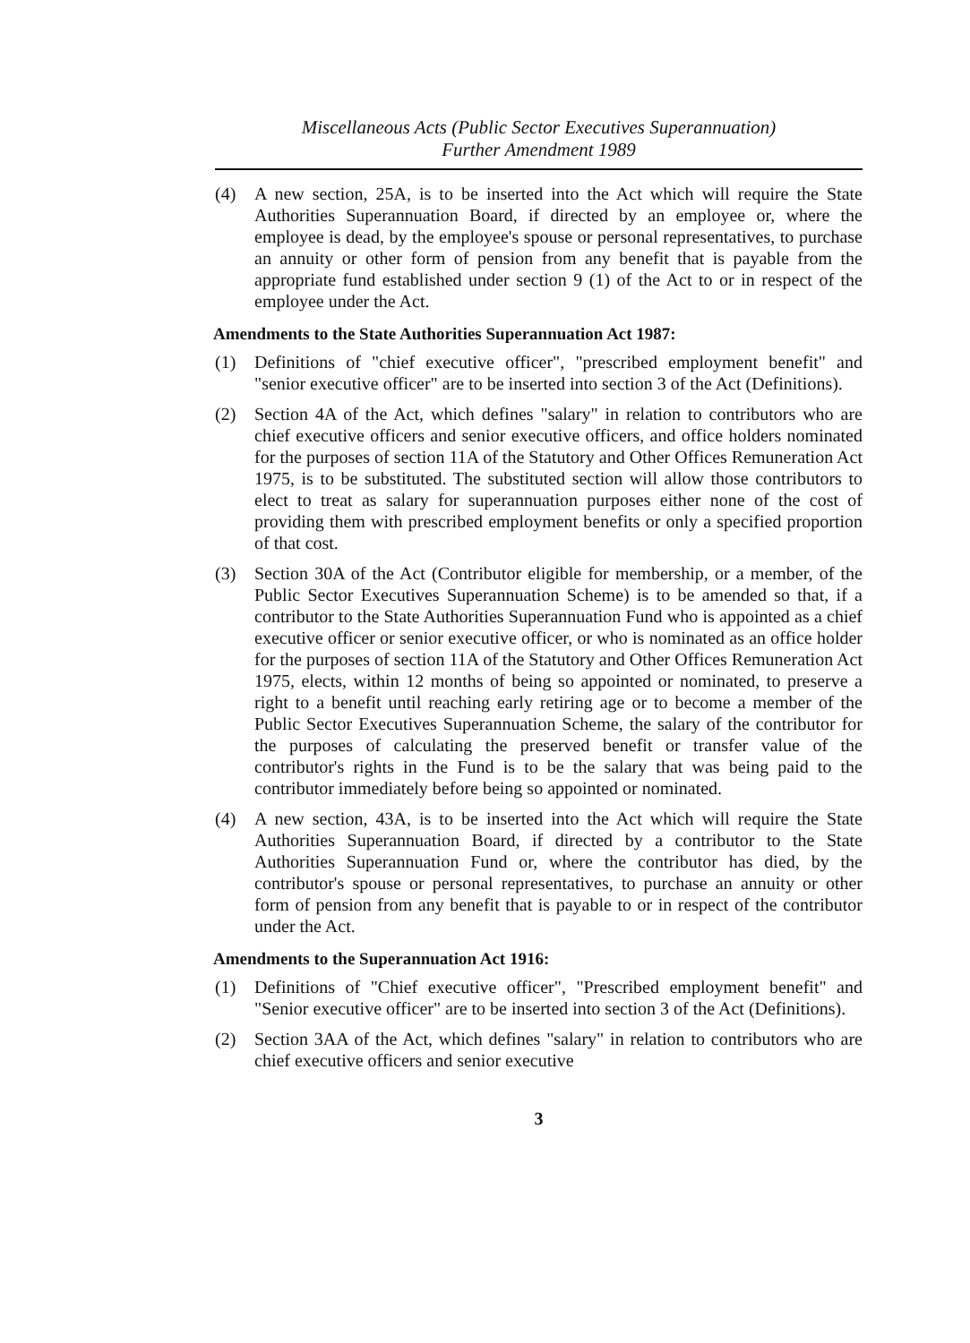Miscellaneous Acts (Public Sector Executives Superannuation)
Further Amendment 1989
(4) A new section, 25A, is to be inserted into the Act which will require the State Authorities Superannuation Board, if directed by an employee or, where the employee is dead, by the employee's spouse or personal representatives, to purchase an annuity or other form of pension from any benefit that is payable from the appropriate fund established under section 9 (1) of the Act to or in respect of the employee under the Act.
Amendments to the State Authorities Superannuation Act 1987:
(1) Definitions of "chief executive officer", "prescribed employment benefit" and "senior executive officer" are to be inserted into section 3 of the Act (Definitions).
(2) Section 4A of the Act, which defines "salary" in relation to contributors who are chief executive officers and senior executive officers, and office holders nominated for the purposes of section 11A of the Statutory and Other Offices Remuneration Act 1975, is to be substituted. The substituted section will allow those contributors to elect to treat as salary for superannuation purposes either none of the cost of providing them with prescribed employment benefits or only a specified proportion of that cost.
(3) Section 30A of the Act (Contributor eligible for membership, or a member, of the Public Sector Executives Superannuation Scheme) is to be amended so that, if a contributor to the State Authorities Superannuation Fund who is appointed as a chief executive officer or senior executive officer, or who is nominated as an office holder for the purposes of section 11A of the Statutory and Other Offices Remuneration Act 1975, elects, within 12 months of being so appointed or nominated, to preserve a right to a benefit until reaching early retiring age or to become a member of the Public Sector Executives Superannuation Scheme, the salary of the contributor for the purposes of calculating the preserved benefit or transfer value of the contributor's rights in the Fund is to be the salary that was being paid to the contributor immediately before being so appointed or nominated.
(4) A new section, 43A, is to be inserted into the Act which will require the State Authorities Superannuation Board, if directed by a contributor to the State Authorities Superannuation Fund or, where the contributor has died, by the contributor's spouse or personal representatives, to purchase an annuity or other form of pension from any benefit that is payable to or in respect of the contributor under the Act.
Amendments to the Superannuation Act 1916:
(1) Definitions of "Chief executive officer", "Prescribed employment benefit" and "Senior executive officer" are to be inserted into section 3 of the Act (Definitions).
(2) Section 3AA of the Act, which defines "salary" in relation to contributors who are chief executive officers and senior executive
3